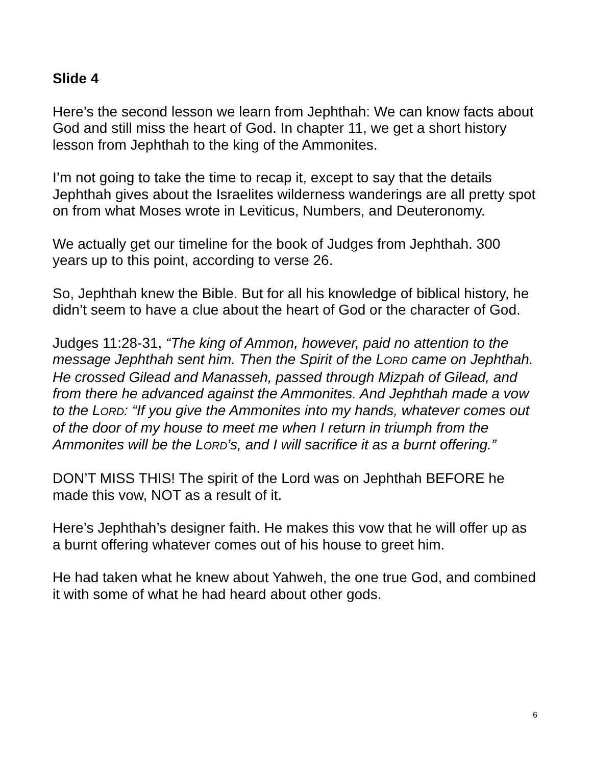Slide 4
Here’s the second lesson we learn from Jephthah: We can know facts about God and still miss the heart of God. In chapter 11, we get a short history lesson from Jephthah to the king of the Ammonites.
I’m not going to take the time to recap it, except to say that the details Jephthah gives about the Israelites wilderness wanderings are all pretty spot on from what Moses wrote in Leviticus, Numbers, and Deuteronomy.
We actually get our timeline for the book of Judges from Jephthah. 300 years up to this point, according to verse 26.
So, Jephthah knew the Bible. But for all his knowledge of biblical history, he didn’t seem to have a clue about the heart of God or the character of God.
Judges 11:28-31, “The king of Ammon, however, paid no attention to the message Jephthah sent him. Then the Spirit of the LORD came on Jephthah. He crossed Gilead and Manasseh, passed through Mizpah of Gilead, and from there he advanced against the Ammonites. And Jephthah made a vow to the LORD: “If you give the Ammonites into my hands, whatever comes out of the door of my house to meet me when I return in triumph from the Ammonites will be the LORD’s, and I will sacrifice it as a burnt offering.”
DON’T MISS THIS! The spirit of the Lord was on Jephthah BEFORE he made this vow, NOT as a result of it.
Here’s Jephthah’s designer faith. He makes this vow that he will offer up as a burnt offering whatever comes out of his house to greet him.
He had taken what he knew about Yahweh, the one true God, and combined it with some of what he had heard about other gods.
6